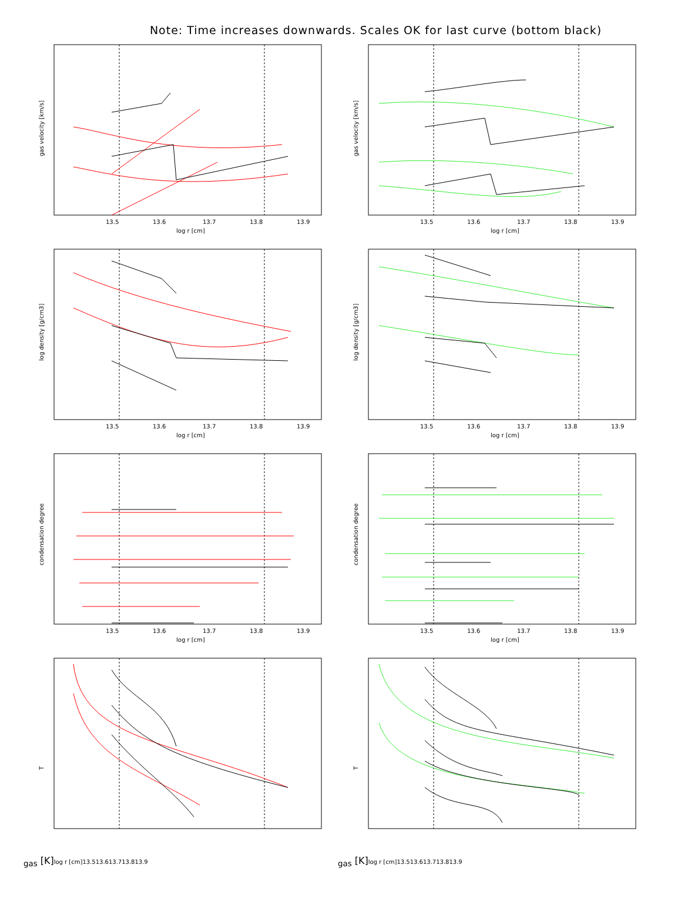Note: Time increases downwards. Scales OK for last curve (bottom black)
gas velocity [km/s]
log r [cm]
13.5
13.6
13.7
13.8
13.9
gas velocity [km/s]
log r [cm]
13.5
13.6
13.7
13.8
13.9
log density [g/cm3]
log r [cm]
13.5
13.6
13.7
13.8
13.9
log density [g/cm3]
log r [cm]
13.5
13.6
13.7
13.8
13.9
condensation degree
log r [cm]
13.5
13.6
13.7
13.8
13.9
condensation degree
log r [cm]
13.5
13.6
13.7
13.8
13.9
Tgas [K]
log r [cm]
13.5
13.6
13.7
13.8
13.9
Tgas [K]
log r [cm]
13.5
13.6
13.7
13.8
13.9